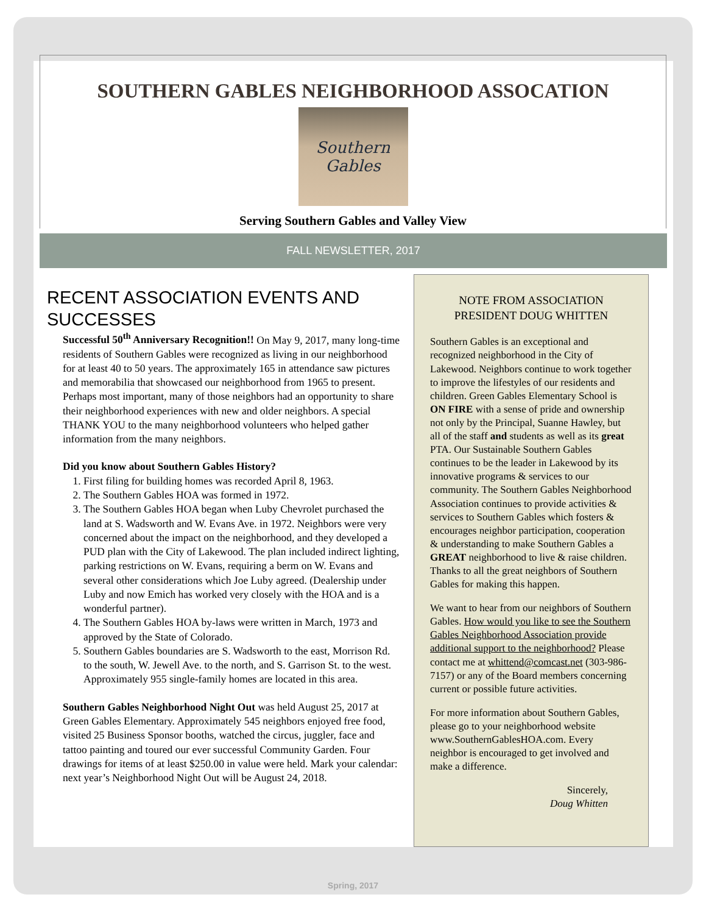SOUTHERN GABLES NEIGHBORHOOD ASSOCATION
Southern
Gables
Serving Southern Gables and Valley View
FALL NEWSLETTER, 2017
RECENT ASSOCIATION EVENTS AND SUCCESSES
Successful 50<sup>th</sup> Anniversary Recognition!! On May 9, 2017, many long-time residents of Southern Gables were recognized as living in our neighborhood for at least 40 to 50 years. The approximately 165 in attendance saw pictures and memorabilia that showcased our neighborhood from 1965 to present. Perhaps most important, many of those neighbors had an opportunity to share their neighborhood experiences with new and older neighbors. A special THANK YOU to the many neighborhood volunteers who helped gather information from the many neighbors.
Did you know about Southern Gables History?
1. First filing for building homes was recorded April 8, 1963.
2. The Southern Gables HOA was formed in 1972.
3. The Southern Gables HOA began when Luby Chevrolet purchased the land at S. Wadsworth and W. Evans Ave. in 1972. Neighbors were very concerned about the impact on the neighborhood, and they developed a PUD plan with the City of Lakewood. The plan included indirect lighting, parking restrictions on W. Evans, requiring a berm on W. Evans and several other considerations which Joe Luby agreed. (Dealership under Luby and now Emich has worked very closely with the HOA and is a wonderful partner).
4. The Southern Gables HOA by-laws were written in March, 1973 and approved by the State of Colorado.
5. Southern Gables boundaries are S. Wadsworth to the east, Morrison Rd. to the south, W. Jewell Ave. to the north, and S. Garrison St. to the west. Approximately 955 single-family homes are located in this area.
Southern Gables Neighborhood Night Out was held August 25, 2017 at Green Gables Elementary. Approximately 545 neighbors enjoyed free food, visited 25 Business Sponsor booths, watched the circus, juggler, face and tattoo painting and toured our ever successful Community Garden. Four drawings for items of at least $250.00 in value were held. Mark your calendar: next year’s Neighborhood Night Out will be August 24, 2018.
NOTE FROM ASSOCIATION PRESIDENT DOUG WHITTEN
Southern Gables is an exceptional and recognized neighborhood in the City of Lakewood. Neighbors continue to work together to improve the lifestyles of our residents and children. Green Gables Elementary School is ON FIRE with a sense of pride and ownership not only by the Principal, Suanne Hawley, but all of the staff and students as well as its great PTA. Our Sustainable Southern Gables continues to be the leader in Lakewood by its innovative programs & services to our community. The Southern Gables Neighborhood Association continues to provide activities & services to Southern Gables which fosters & encourages neighbor participation, cooperation & understanding to make Southern Gables a GREAT neighborhood to live & raise children. Thanks to all the great neighbors of Southern Gables for making this happen.
We want to hear from our neighbors of Southern Gables. How would you like to see the Southern Gables Neighborhood Association provide additional support to the neighborhood? Please contact me at whittend@comcast.net (303-986-7157) or any of the Board members concerning current or possible future activities.
For more information about Southern Gables, please go to your neighborhood website www.SouthernGablesHOA.com. Every neighbor is encouraged to get involved and make a difference.
Sincerely,
Doug Whitten
Spring, 2017